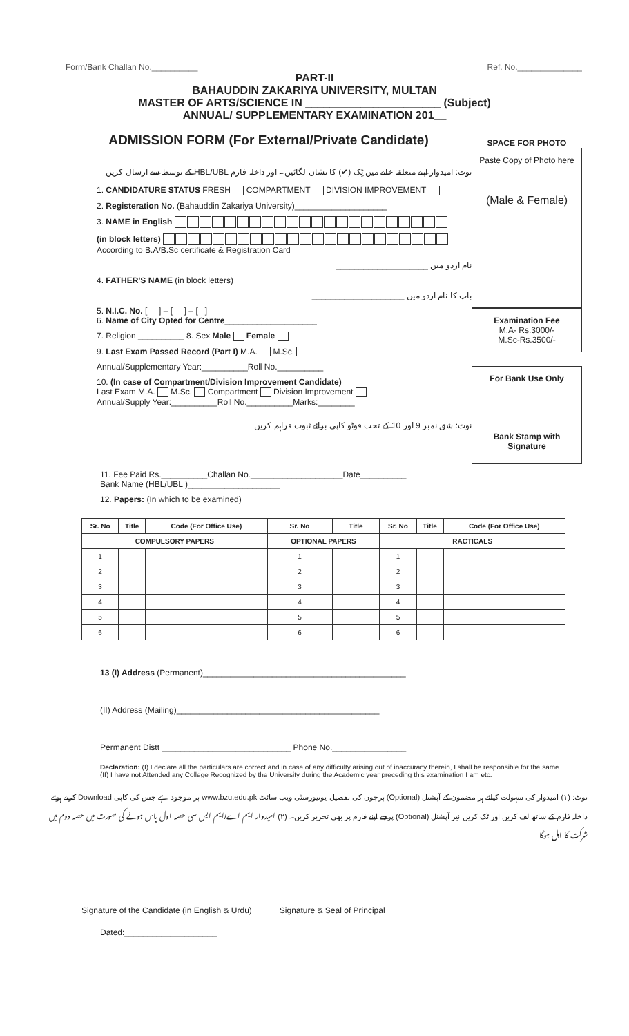Form/Bank Challan No.__________ Ref. No.______________
PART-II
BAHAUDDIN ZAKARIYA UNIVERSITY, MULTAN
MASTER OF ARTS/SCIENCE IN ______________________ (Subject)
ANNUAL/ SUPPLEMENTARY EXAMINATION 201__
ADMISSION FORM (For External/Private Candidate)
نوٹ: امیدوار اپنے متعلقہ خانے میں ٹِک (✔) کا نشان لگائیں۔ اور داخلہ فارم HBL/UBL کے توسط سے ارسال کریں
1. CANDIDATURE STATUS FRESH COMPARTMENT DIVISION IMPROVEMENT
2. Registeration No. (Bahauddin Zakariya University)____________________
3. NAME in English
(in block letters)
According to B.A/B.Sc certificate & Registration Card
نام اردو میں ____________________
4. FATHER'S NAME (in block letters)
باپ کا نام اردو میں ____________________
5. N.I.C. No. [ ] – [ ] – [ ]
6. Name of City Opted for Centre____________________
7. Religion __________ 8. Sex Male Female
9. Last Exam Passed Record (Part I) M.A. M.Sc.
Annual/Supplementary Year:__________Roll No.__________
10. (In case of Compartment/Division Improvement Candidate)
Last Exam M.A. M.Sc. Compartment Division Improvement
Annual/Supply Year:__________Roll No.__________Marks:________
نوٹ: شق نمبر 9 اور 10 کے تحت فوٹو کاپی برائے ثبوت فراہم کریں
SPACE FOR PHOTO
Paste Copy of Photo here
(Male & Female)
Examination Fee
M.A- Rs.3000/-
M.Sc-Rs.3500/-
For Bank Use Only
Bank Stamp with Signature
11. Fee Paid Rs.__________Challan No.____________________Date__________
Bank Name (HBL/UBL )____________________
12. Papers: (In which to be examined)
| Sr. No | Title | Code (For Office Use) | Sr. No | Title | Sr. No | Title | Code (For Office Use) |
| --- | --- | --- | --- | --- | --- | --- | --- |
| COMPULSORY PAPERS | | | OPTIONAL PAPERS | | RACTICALS | | |
| 1 | | | 1 | | 1 | | |
| 2 | | | 2 | | 2 | | |
| 3 | | | 3 | | 3 | | |
| 4 | | | 4 | | 4 | | |
| 5 | | | 5 | | 5 | | |
| 6 | | | 6 | | 6 | | |
13 (I) Address (Permanent)____________________________________________
(II) Address (Mailing)____________________________________________
Permanent Distt ____________________________ Phone No.________________
Declaration: (I) I declare all the particulars are correct and in case of any difficulty arising out of inaccuracy therein, I shall be responsible for the same.
(II) I have not Attended any College Recognized by the University during the Academic year preceding this examination I am etc.
نوٹ: (۱) امیدوار کی سہولت کیلئے ہر مضمون کے آپشنل (Optional) پرچوں کی تفصیل یونیورسٹی ویب سائٹ www.bzu.edu.pk پر موجود ہے جس کی کاپی Download کرتے ہوئے داخلہ فارم کے ساتھ لف کریں اور ٹک کریں نیز آپشنل (Optional) پرچے اپنے فارم پر بھی تحریر کریں۔ (۲) امیدوار ایم اے/ایم ایس سی حصہ اول پاس ہونے کی صورت میں حصہ دوم میں شرکت کا اہل ہوگا
Signature of the Candidate (in English & Urdu) Signature & Seal of Principal
Dated:____________________